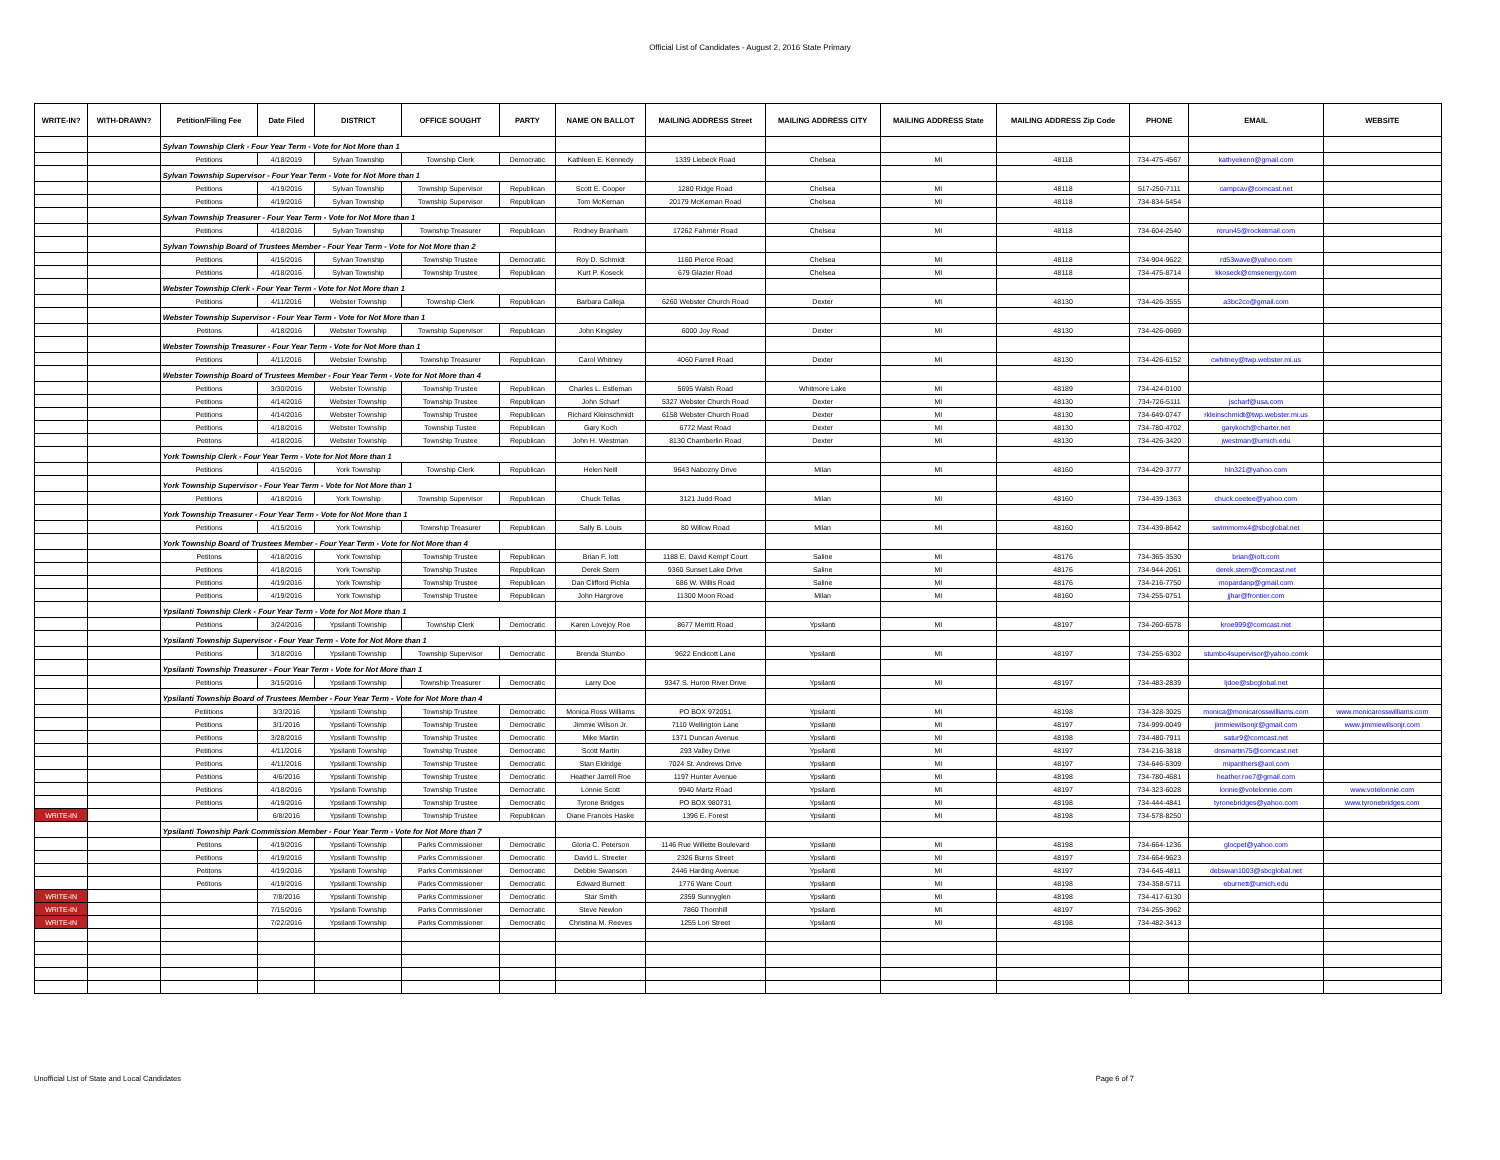Official List of Candidates - August 2, 2016 State Primary
| WRITE-IN? | WITH-DRAWN? | Petition/Filing Fee | Date Filed | DISTRICT | OFFICE SOUGHT | PARTY | NAME ON BALLOT | MAILING ADDRESS Street | MAILING ADDRESS CITY | MAILING ADDRESS State | MAILING ADDRESS Zip Code | PHONE | EMAIL | WEBSITE |
| --- | --- | --- | --- | --- | --- | --- | --- | --- | --- | --- | --- | --- | --- | --- |
| | | Sylvan Township Clerk - Four Year Term - Vote for Not More than 1 | | | | | | | | | | | | |
| | | Petitions | 4/18/2019 | Sylvan Township | Township Clerk | Democratic | Kathleen E. Kennedy | 1339 Liebeck Road | Chelsea | MI | 48118 | 734-475-4567 | kathyekenn@gmail.com | |
| | | Sylvan Township Supervisor - Four Year Term - Vote for Not More than 1 | | | | | | | | | | | | |
| | | Petitions | 4/19/2016 | Sylvan Township | Township Supervisor | Republican | Scott E. Cooper | 1280 Ridge Road | Chelsea | MI | 48118 | 517-250-7111 | campcav@comcast.net | |
| | | Petitions | 4/19/2016 | Sylvan Township | Township Supervisor | Republican | Tom McKernan | 20179 McKernan Road | Chelsea | MI | 48118 | 734-834-5454 | | |
| | | Sylvan Township Treasurer - Four Year Term - Vote for Not More than 1 | | | | | | | | | | | | |
| | | Petitions | 4/18/2016 | Sylvan Township | Township Treasurer | Republican | Rodney Branham | 17262 Fahrner Road | Chelsea | MI | 48118 | 734-604-2540 | rerun45@rocketmail.com | |
| | | Sylvan Township Board of Trustees Member - Four Year Term - Vote for Not More than 2 | | | | | | | | | | | | |
| | | Petitions | 4/15/2016 | Sylvan Township | Township Trustee | Democratic | Roy D. Schmidt | 1160 Pierce Road | Chelsea | MI | 48118 | 734-904-9622 | rd53wave@yahoo.com | |
| | | Petitions | 4/18/2016 | Sylvan Township | Township Trustee | Republican | Kurt P. Koseck | 679 Glazier Road | Chelsea | MI | 48118 | 734-475-8714 | kkoseck@cmsenergy.com | |
| | | Webster Township Clerk - Four Year Term - Vote for Not More than 1 | | | | | | | | | | | | |
| | | Petitions | 4/11/2016 | Webster Township | Township Clerk | Republican | Barbara Calleja | 6260 Webster Church Road | Dexter | MI | 48130 | 734-426-3555 | a3bc2co@gmail.com | |
| | | Webster Township Supervisor - Four Year Term - Vote for Not More than 1 | | | | | | | | | | | | |
| | | Petitons | 4/18/2016 | Webster Township | Township Supervisor | Republican | John Kingsley | 6000 Joy Road | Dexter | MI | 48130 | 734-426-0669 | | |
| | | Webster Township Treasurer - Four Year Term - Vote for Not More than 1 | | | | | | | | | | | | |
| | | Petitions | 4/11/2016 | Webster Township | Township Treasurer | Republican | Carol Whitney | 4060 Farrell Road | Dexter | MI | 48130 | 734-426-6152 | cwhitney@twp.webster.mi.us | |
| | | Webster Township Board of Trustees Member - Four Year Term - Vote for Not More than 4 | | | | | | | | | | | | |
| | | Petitions | 3/30/2016 | Webster Township | Township Trustee | Republican | Charles L. Estleman | 5695 Walsh Road | Whitmore Lake | MI | 48189 | 734-424-0100 | | |
| | | Petitions | 4/14/2016 | Webster Township | Township Trustee | Republican | John Scharf | 5327 Webster Church Road | Dexter | MI | 48130 | 734-726-5111 | jscharf@usa.com | |
| | | Petitions | 4/14/2016 | Webster Township | Township Trustee | Republican | Richard Kleinschmidt | 6158 Webster Church Road | Dexter | MI | 48130 | 734-649-0747 | rkleinschmidt@twp.webster.mi.us | |
| | | Petitions | 4/18/2016 | Webster Township | Township Tustee | Republican | Gary Koch | 6772 Mast Road | Dexter | MI | 48130 | 734-780-4702 | garykoch@charter.net | |
| | | Petitons | 4/18/2016 | Webster Township | Township Trustee | Republican | John H. Westman | 8130 Chamberlin Road | Dexter | MI | 48130 | 734-426-3420 | jwestman@umich.edu | |
| | | York Township Clerk - Four Year Term - Vote for Not More than 1 | | | | | | | | | | | | |
| | | Petitions | 4/15/2016 | York Township | Township Clerk | Republican | Helen Neill | 9643 Nabozny Drive | Milan | MI | 48160 | 734-429-3777 | hln321@yahoo.com | |
| | | York Township Supervisor - Four Year Term - Vote for Not More than 1 | | | | | | | | | | | | |
| | | Petitions | 4/18/2016 | York Township | Township Supervisor | Republican | Chuck Tellas | 3121 Judd Road | Milan | MI | 48160 | 734-439-1363 | chuck.ceetee@yahoo.com | |
| | | York Township Treasurer - Four Year Term - Vote for Not More than 1 | | | | | | | | | | | | |
| | | Petitions | 4/15/2016 | York Township | Township Treasurer | Republican | Sally B. Louis | 80 Willow Road | Milan | MI | 48160 | 734-439-8642 | swimmomx4@sbcglobal.net | |
| | | York Township Board of Trustees Member - Four Year Term - Vote for Not More than 4 | | | | | | | | | | | | |
| | | Petitons | 4/18/2016 | York Township | Township Trustee | Republican | Brian F. Iott | 1188 E. David Kempf Court | Saline | MI | 48176 | 734-365-3530 | brian@iott.com | |
| | | Petitions | 4/18/2016 | York Township | Township Trustee | Republican | Derek Stern | 9360 Sunset Lake Drive | Saline | MI | 48176 | 734-944-2061 | derek.stern@comcast.net | |
| | | Petitions | 4/19/2016 | York Township | Township Trustee | Republican | Dan Clifford Pichla | 686 W. Willis Road | Saline | MI | 48176 | 734-216-7750 | mopardanp@gmail.com | |
| | | Petitions | 4/19/2016 | York Township | Township Trustee | Republican | John Hargrove | 11300 Moon Road | Milan | MI | 48160 | 734-255-0751 | jjhar@frontier.com | |
| | | Ypsilanti Township Clerk - Four Year Term - Vote for Not More than 1 | | | | | | | | | | | | |
| | | Petitions | 3/24/2016 | Ypsilanti Township | Township Clerk | Democratic | Karen Lovejoy Roe | 8677 Merritt Road | Ypsilanti | MI | 48197 | 734-260-6578 | kroe999@comcast.net | |
| | | Ypsilanti Township Supervisor - Four Year Term - Vote for Not More than 1 | | | | | | | | | | | | |
| | | Petitions | 3/18/2016 | Ypsilanti Township | Township Supervisor | Democratic | Brenda Stumbo | 9622 Endicott Lane | Ypsilanti | MI | 48197 | 734-255-6302 | stumbo4supervisor@yahoo.comk | |
| | | Ypsilanti Township Treasurer - Four Year Term - Vote for Not More than 1 | | | | | | | | | | | | |
| | | Petitions | 3/15/2016 | Ypsilanti Township | Township Treasurer | Democratic | Larry Doe | 9347 S. Huron River Drive | Ypsilanti | MI | 48197 | 734-483-2839 | ljdoe@sbcglobal.net | |
| | | Ypsilanti Township Board of Trustees Member - Four Year Term - Vote for Not More than 4 | | | | | | | | | | | | |
| | | Petiitions | 3/3/2016 | Ypsilanti Township | Township Trustee | Democratic | Monica Ross Williams | PO BOX 972051 | Ypsilanti | MI | 48198 | 734-328-3025 | monica@monicarosswilliams.com | www.monicarosswilliams.com |
| | | Petitions | 3/1/2016 | Ypsilanti Township | Township Trustee | Democratic | Jimmie Wilson Jr. | 7110 Wellington Lane | Ypsilanti | MI | 48197 | 734-999-0049 | jimmiewilsonjr@gmail.com | www.jimmiewilsonjr.com |
| | | Petitions | 3/28/2016 | Ypsilanti Township | Township Trustee | Democratic | Mike Martin | 1371 Duncan Avenue | Ypsilanti | MI | 48198 | 734-480-7911 | satur9@comcast.net | |
| | | Petitions | 4/11/2016 | Ypsilanti Township | Township Trustee | Democratic | Scott Martin | 293 Valley Drive | Ypsilanti | MI | 48197 | 734-216-3818 | dnsmartin75@comcast.net | |
| | | Petitions | 4/11/2016 | Ypsilanti Township | Township Trustee | Democratic | Stan Eldridge | 7024 St. Andrews Drive | Ypsilanti | MI | 48197 | 734-646-5309 | mipanthers@aol.com | |
| | | Petitions | 4/6/2016 | Ypsilanti Township | Township Trustee | Democratic | Heather Jarrell Roe | 1197 Hunter Avenue | Ypsilanti | MI | 48198 | 734-780-4681 | heather.roe7@gmail.com | |
| | | Petitions | 4/18/2016 | Ypsilanti Township | Township Trustee | Democratic | Lonnie Scott | 9940 Martz Road | Ypsilanti | MI | 48197 | 734-323-6028 | lonnie@votelonnie.com | www.votelonnie.com |
| | | Petitions | 4/19/2016 | Ypsilanti Township | Township Trustee | Democratic | Tyrone Bridges | PO BOX 980731 | Ypsilanti | MI | 48198 | 734-444-4841 | tyronebridges@yahoo.com | www.tyronebridges.com |
| WRITE-IN | | | 6/8/2016 | Ypsilanti Township | Township Trustee | Republican | Diane Frances Haske | 1396 E. Forest | Ypsilanti | MI | 48198 | 734-578-8250 | | |
| | | Ypsilanti Township Park Commission Member - Four Year Term - Vote for Not More than 7 | | | | | | | | | | | | |
| | | Petitons | 4/19/2016 | Ypsilanti Township | Parks Commissioner | Democratic | Gloria C. Peterson | 1146 Rue Willette Boulevard | Ypsilanti | MI | 48198 | 734-664-1236 | glocpet@yahoo.com | |
| | | Petitions | 4/19/2016 | Ypsilanti Township | Parks Commissioner | Democratic | David L. Streeter | 2326 Burns Street | Ypsilanti | MI | 48197 | 734-664-9623 | | |
| | | Petitons | 4/19/2016 | Ypsilanti Township | Parks Commissioner | Democratic | Debbie Swanson | 2446 Harding Avenue | Ypsilanti | MI | 48197 | 734-645-4811 | debswan1003@sbcglobal.net | |
| | | Petitons | 4/19/2016 | Ypsilanti Township | Parks Commissioner | Democratic | Edward Burnett | 1776 Ware Court | Ypsilanti | MI | 48198 | 734-358-5711 | eburnett@umich.edu | |
| WRITE-IN | | | 7/8/2016 | Ypsilanti Township | Parks Commissioner | Democratic | Star Smith | 2359 Sunnyglen | Ypsilanti | MI | 48198 | 734-417-6130 | | |
| WRITE-IN | | | 7/15/2016 | Ypsilanti Township | Parks Commissioner | Democratic | Steve Newlon | 7860 Thornhill | Ypsilanti | MI | 48197 | 734-255-3962 | | |
| WRITE-IN | | | 7/22/2016 | Ypsilanti Township | Parks Commissioner | Democratic | Christina M. Reeves | 1255 Lori Street | Ypsilanti | MI | 48198 | 734-482-3413 | | |
Unofficial List of State and Local Candidates Page 6 of 7